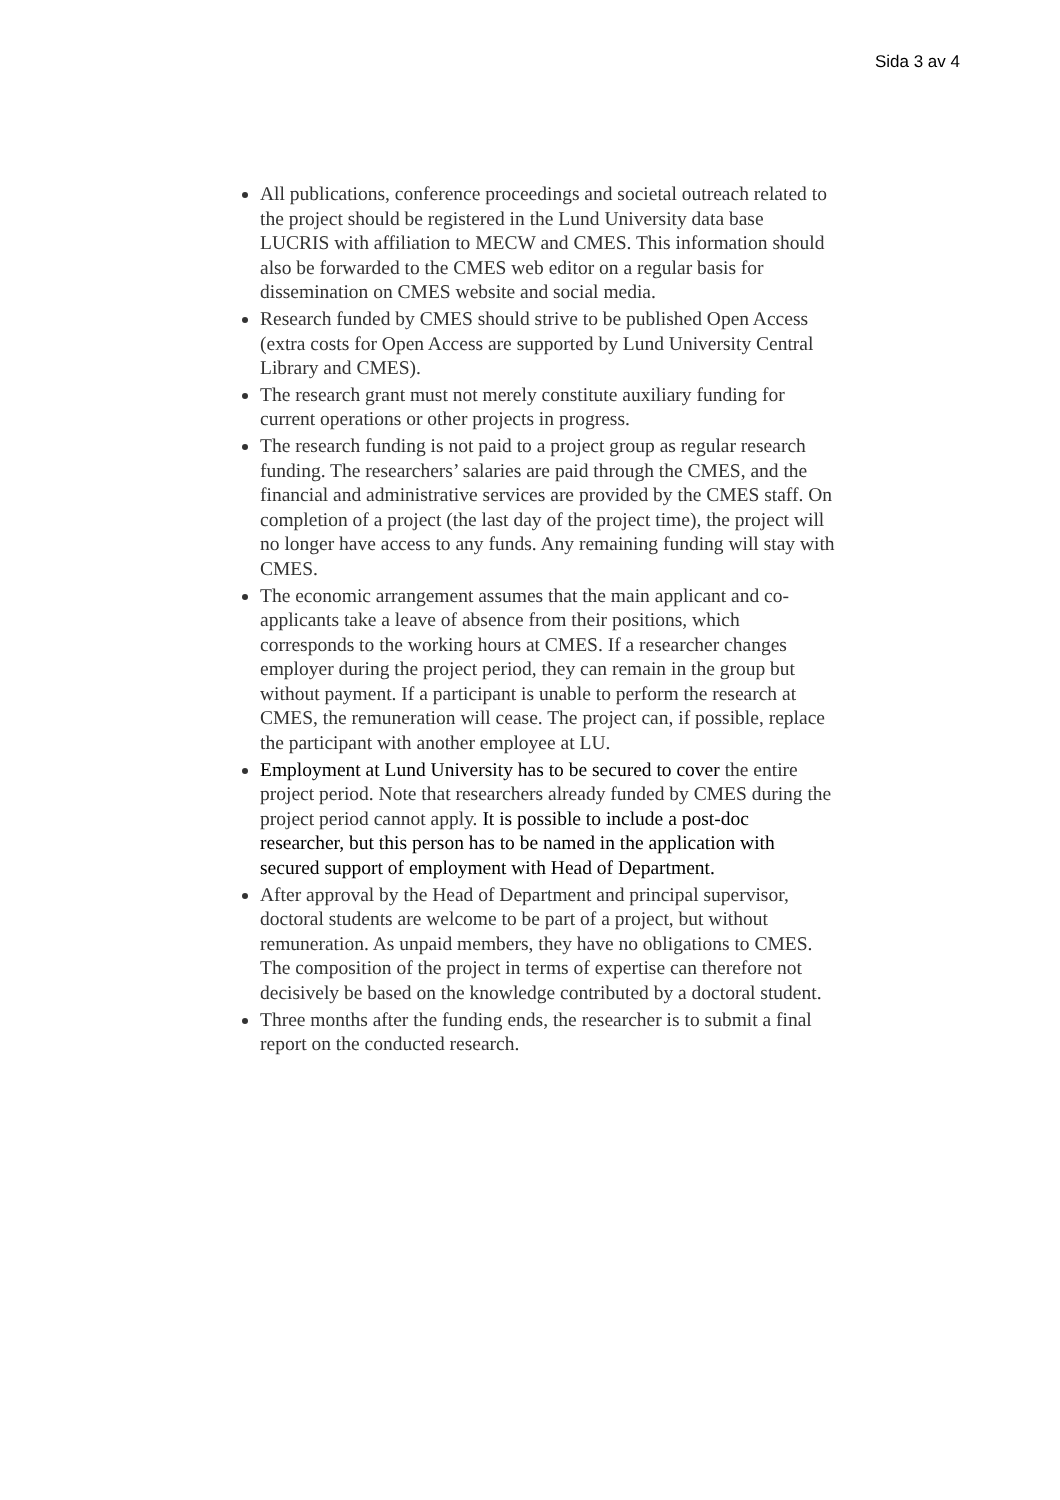Sida 3 av 4
All publications, conference proceedings and societal outreach related to the project should be registered in the Lund University data base LUCRIS with affiliation to MECW and CMES. This information should also be forwarded to the CMES web editor on a regular basis for dissemination on CMES website and social media.
Research funded by CMES should strive to be published Open Access (extra costs for Open Access are supported by Lund University Central Library and CMES).
The research grant must not merely constitute auxiliary funding for current operations or other projects in progress.
The research funding is not paid to a project group as regular research funding. The researchers’ salaries are paid through the CMES, and the financial and administrative services are provided by the CMES staff. On completion of a project (the last day of the project time), the project will no longer have access to any funds. Any remaining funding will stay with CMES.
The economic arrangement assumes that the main applicant and co-applicants take a leave of absence from their positions, which corresponds to the working hours at CMES. If a researcher changes employer during the project period, they can remain in the group but without payment. If a participant is unable to perform the research at CMES, the remuneration will cease. The project can, if possible, replace the participant with another employee at LU.
Employment at Lund University has to be secured to cover the entire project period. Note that researchers already funded by CMES during the project period cannot apply. It is possible to include a post-doc researcher, but this person has to be named in the application with secured support of employment with Head of Department.
After approval by the Head of Department and principal supervisor, doctoral students are welcome to be part of a project, but without remuneration. As unpaid members, they have no obligations to CMES. The composition of the project in terms of expertise can therefore not decisively be based on the knowledge contributed by a doctoral student.
Three months after the funding ends, the researcher is to submit a final report on the conducted research.